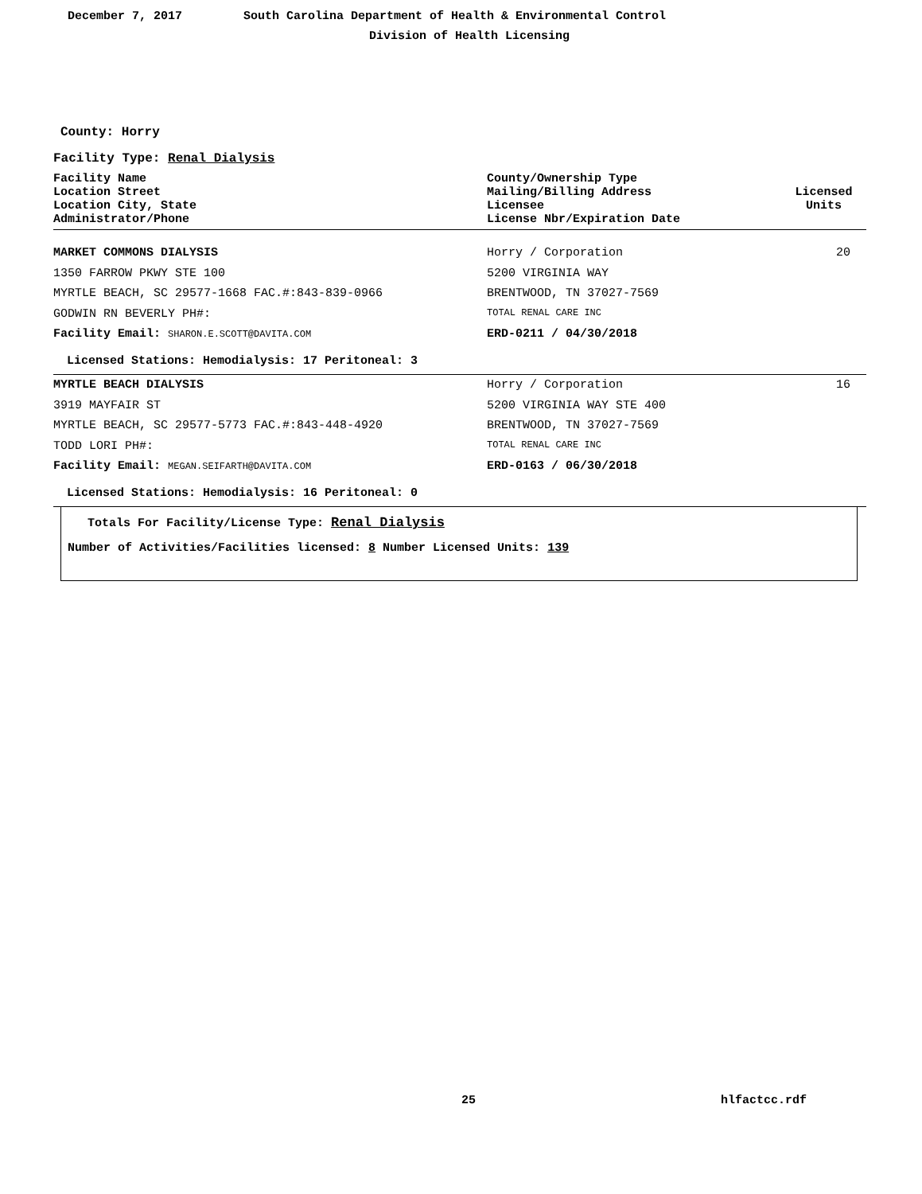December 7, 2017
South Carolina Department of Health & Environmental Control
Division of Health Licensing
County: Horry
Facility Type: Renal Dialysis
| Facility Name Location Street Location City, State Administrator/Phone | County/Ownership Type Mailing/Billing Address Licensee License Nbr/Expiration Date | Licensed Units |
| MARKET COMMONS DIALYSIS | Horry / Corporation | 20 |
| 1350 FARROW PKWY STE 100 | 5200 VIRGINIA WAY | |
| MYRTLE BEACH, SC 29577-1668 FAC.#:843-839-0966 | BRENTWOOD, TN 37027-7569 | |
| GODWIN RN BEVERLY PH#: | TOTAL RENAL CARE INC | |
| Facility Email: SHARON.E.SCOTT@DAVITA.COM | ERD-0211 / 04/30/2018 | |
| Licensed Stations: Hemodialysis: 17 Peritoneal: 3 | | |
| MYRTLE BEACH DIALYSIS | Horry / Corporation | 16 |
| 3919 MAYFAIR ST | 5200 VIRGINIA WAY STE 400 | |
| MYRTLE BEACH, SC 29577-5773 FAC.#:843-448-4920 | BRENTWOOD, TN 37027-7569 | |
| TODD LORI PH#: | TOTAL RENAL CARE INC | |
| Facility Email: MEGAN.SEIFARTH@DAVITA.COM | ERD-0163 / 06/30/2018 | |
| Licensed Stations: Hemodialysis: 16 Peritoneal: 0 | | |
Totals For Facility/License Type: Renal Dialysis
Number of Activities/Facilities licensed: 8 Number Licensed Units: 139
25 hlfactcc.rdf